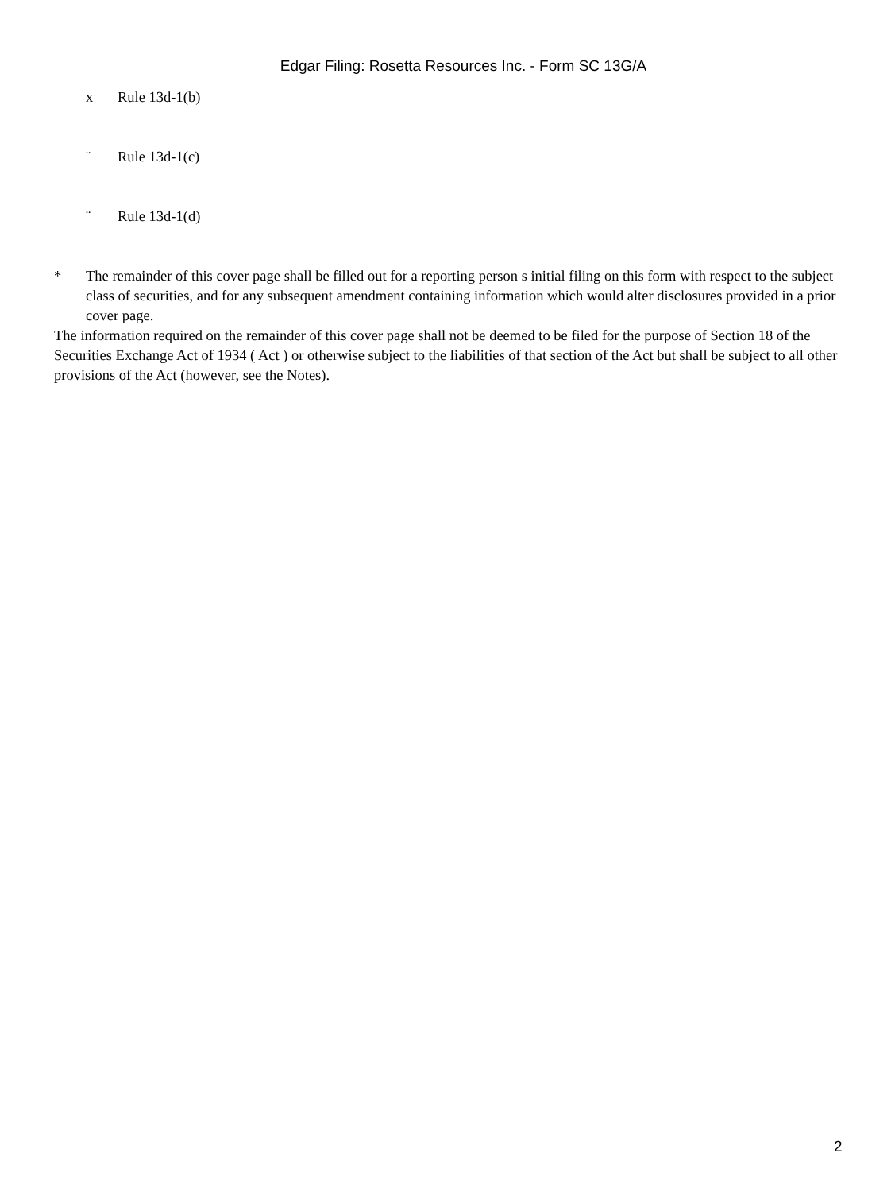Edgar Filing: Rosetta Resources Inc. - Form SC 13G/A
x Rule 13d-1(b)
¨ Rule 13d-1(c)
¨ Rule 13d-1(d)
* The remainder of this cover page shall be filled out for a reporting person s initial filing on this form with respect to the subject class of securities, and for any subsequent amendment containing information which would alter disclosures provided in a prior cover page.
The information required on the remainder of this cover page shall not be deemed to be filed for the purpose of Section 18 of the Securities Exchange Act of 1934 ( Act ) or otherwise subject to the liabilities of that section of the Act but shall be subject to all other provisions of the Act (however, see the Notes).
2